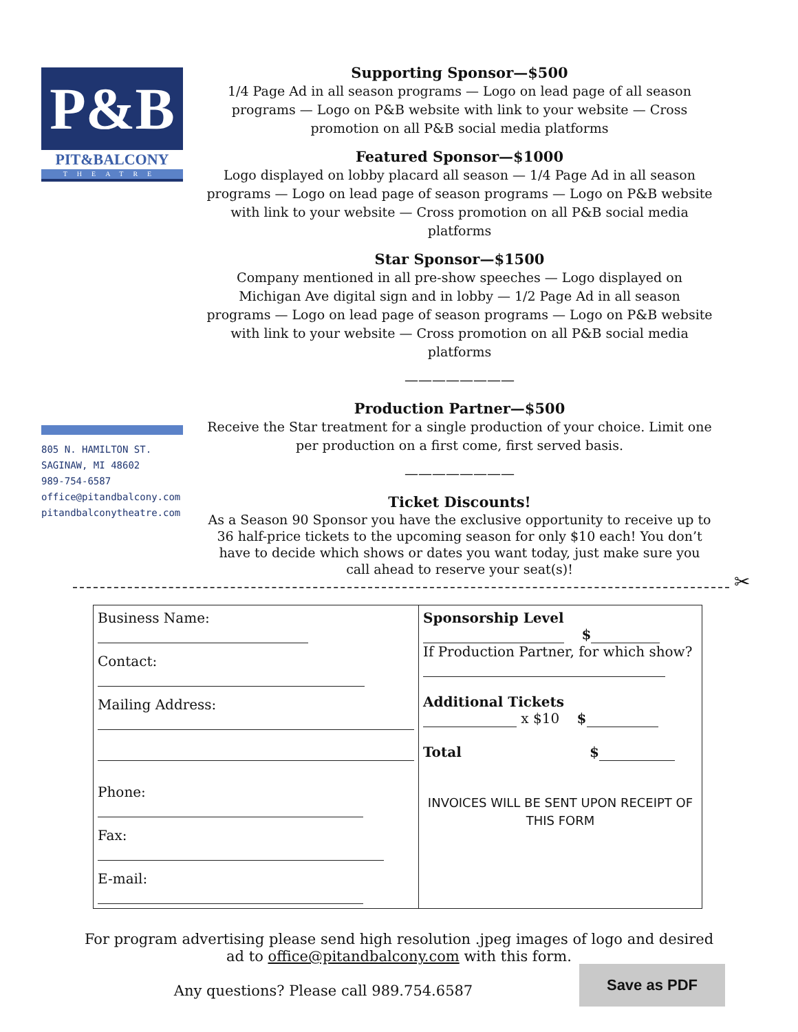P&B
PIT&BALCONY
THEATRE
805 N. HAMILTON ST.
SAGINAW, MI 48602
989-754-6587
office@pitandbalcony.com
pitandbalconytheatre.com
Supporting Sponsor—$500
1/4 Page Ad in all season programs — Logo on lead page of all season programs — Logo on P&B website with link to your website — Cross promotion on all P&B social media platforms
Featured Sponsor—$1000
Logo displayed on lobby placard all season — 1/4 Page Ad in all season programs — Logo on lead page of season programs — Logo on P&B website with link to your website — Cross promotion on all P&B social media platforms
Star Sponsor—$1500
Company mentioned in all pre-show speeches — Logo displayed on Michigan Ave digital sign and in lobby — 1/2 Page Ad in all season programs — Logo on lead page of season programs — Logo on P&B website with link to your website — Cross promotion on all P&B social media platforms
————————
Production Partner—$500
Receive the Star treatment for a single production of your choice. Limit one per production on a first come, first served basis.
————————
Ticket Discounts!
As a Season 90 Sponsor you have the exclusive opportunity to receive up to 36 half-price tickets to the upcoming season for only $10 each! You don’t have to decide which shows or dates you want today, just make sure you call ahead to reserve your seat(s)!
✂
| Business Name: Contact: Mailing Address: Phone: Fax: E-mail: | Sponsorship Level $ If Production Partner, for which show? Additional Tickets x $10 $ Total $ INVOICES WILL BE SENT UPON RECEIPT OF THIS FORM |
For program advertising please send high resolution .jpeg images of logo and desired
ad to office@pitandbalcony.com with this form.
Any questions? Please call 989.754.6587
Save as PDF